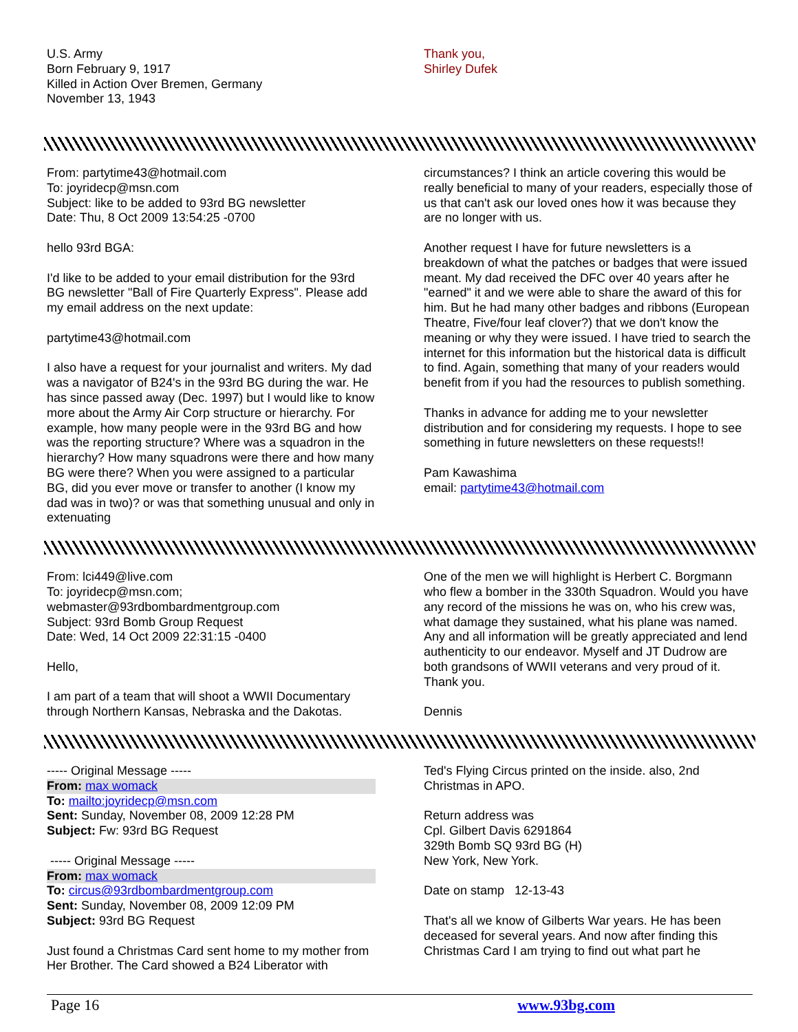U.S. Army
Born February 9, 1917
Killed in Action Over Bremen, Germany
November 13, 1943
Thank you,
Shirley Dufek
From: partytime43@hotmail.com
To: joyridecp@msn.com
Subject: like to be added to 93rd BG newsletter
Date: Thu, 8 Oct 2009 13:54:25 -0700
hello 93rd BGA:
I'd like to be added to your email distribution for the 93rd BG newsletter "Ball of Fire Quarterly Express". Please add my email address on the next update:
partytime43@hotmail.com
I also have a request for your journalist and writers. My dad was a navigator of B24's in the 93rd BG during the war. He has since passed away (Dec. 1997) but I would like to know more about the Army Air Corp structure or hierarchy. For example, how many people were in the 93rd BG and how was the reporting structure? Where was a squadron in the hierarchy? How many squadrons were there and how many BG were there? When you were assigned to a particular BG, did you ever move or transfer to another (I know my dad was in two)? or was that something unusual and only in extenuating
circumstances? I think an article covering this would be really beneficial to many of your readers, especially those of us that can't ask our loved ones how it was because they are no longer with us.
Another request I have for future newsletters is a breakdown of what the patches or badges that were issued meant. My dad received the DFC over 40 years after he "earned" it and we were able to share the award of this for him. But he had many other badges and ribbons (European Theatre, Five/four leaf clover?) that we don't know the meaning or why they were issued. I have tried to search the internet for this information but the historical data is difficult to find. Again, something that many of your readers would benefit from if you had the resources to publish something.
Thanks in advance for adding me to your newsletter distribution and for considering my requests. I hope to see something in future newsletters on these requests!!
Pam Kawashima
email: partytime43@hotmail.com
From: lci449@live.com
To: joyridecp@msn.com;
webmaster@93rdbombardmentgroup.com
Subject: 93rd Bomb Group Request
Date: Wed, 14 Oct 2009 22:31:15 -0400
Hello,
I am part of a team that will shoot a WWII Documentary through Northern Kansas, Nebraska and the Dakotas.
One of the men we will highlight is Herbert C. Borgmann who flew a bomber in the 330th Squadron. Would you have any record of the missions he was on, who his crew was, what damage they sustained, what his plane was named. Any and all information will be greatly appreciated and lend authenticity to our endeavor. Myself and JT Dudrow are both grandsons of WWII veterans and very proud of it. Thank you.
Dennis
----- Original Message -----
From: max womack
To: mailto:joyridecp@msn.com
Sent: Sunday, November 08, 2009 12:28 PM
Subject: Fw: 93rd BG Request
----- Original Message -----
From: max womack
To: circus@93rdbombardmentgroup.com
Sent: Sunday, November 08, 2009 12:09 PM
Subject: 93rd BG Request
Just found a Christmas Card sent home to my mother from Her Brother. The Card showed a B24 Liberator with
Ted's Flying Circus printed on the inside. also, 2nd Christmas in APO.
Return address was
Cpl. Gilbert Davis 6291864
329th Bomb SQ 93rd BG (H)
New York, New York.
Date on stamp 12-13-43
That's all we know of Gilberts War years. He has been deceased for several years. And now after finding this Christmas Card I am trying to find out what part he
Page 16 www.93bg.com